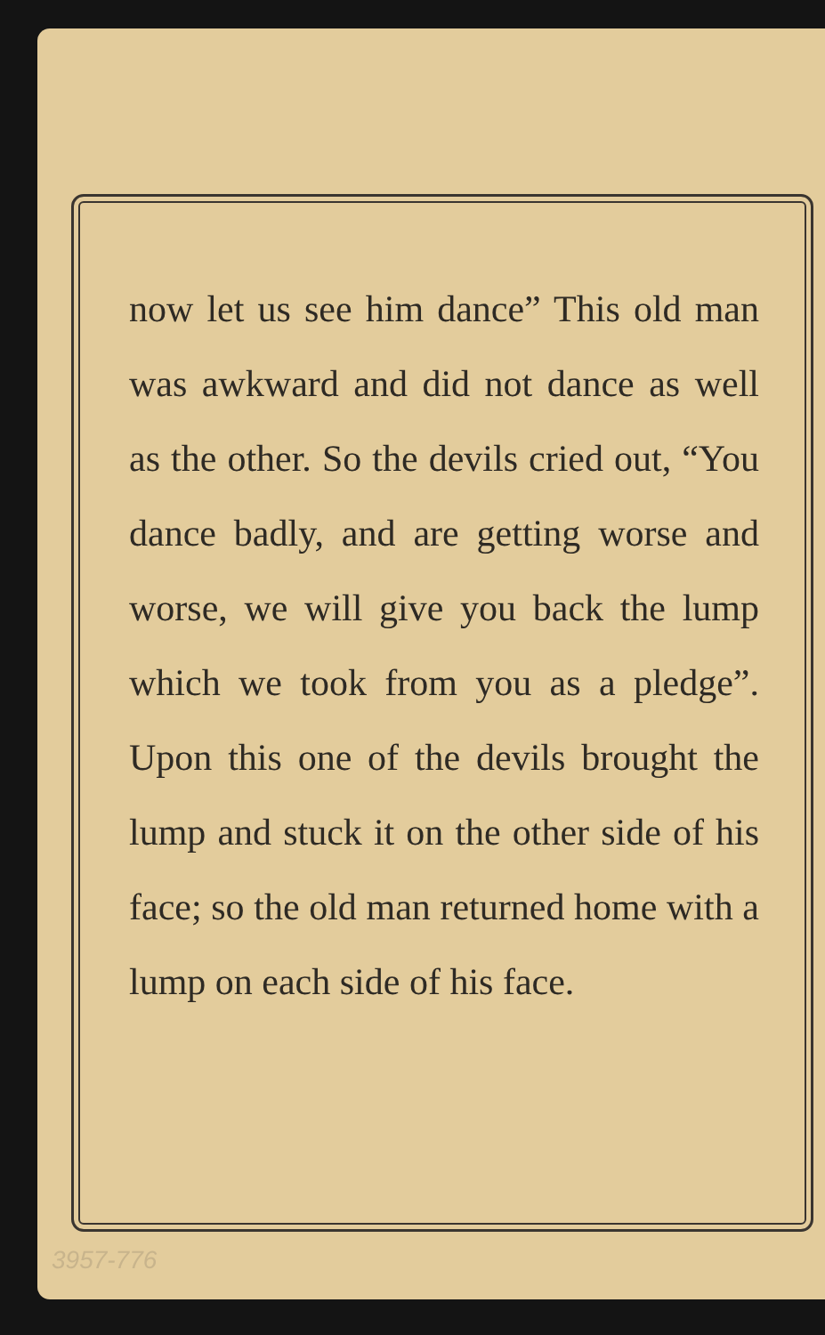now let us see him dance” This old man was awkward and did not dance as well as the other. So the devils cried out, “You dance badly, and are getting worse and worse, we will give you back the lump which we took from you as a pledge”. Upon this one of the devils brought the lump and stuck it on the other side of his face; so the old man returned home with a lump on each side of his face.
3957-776